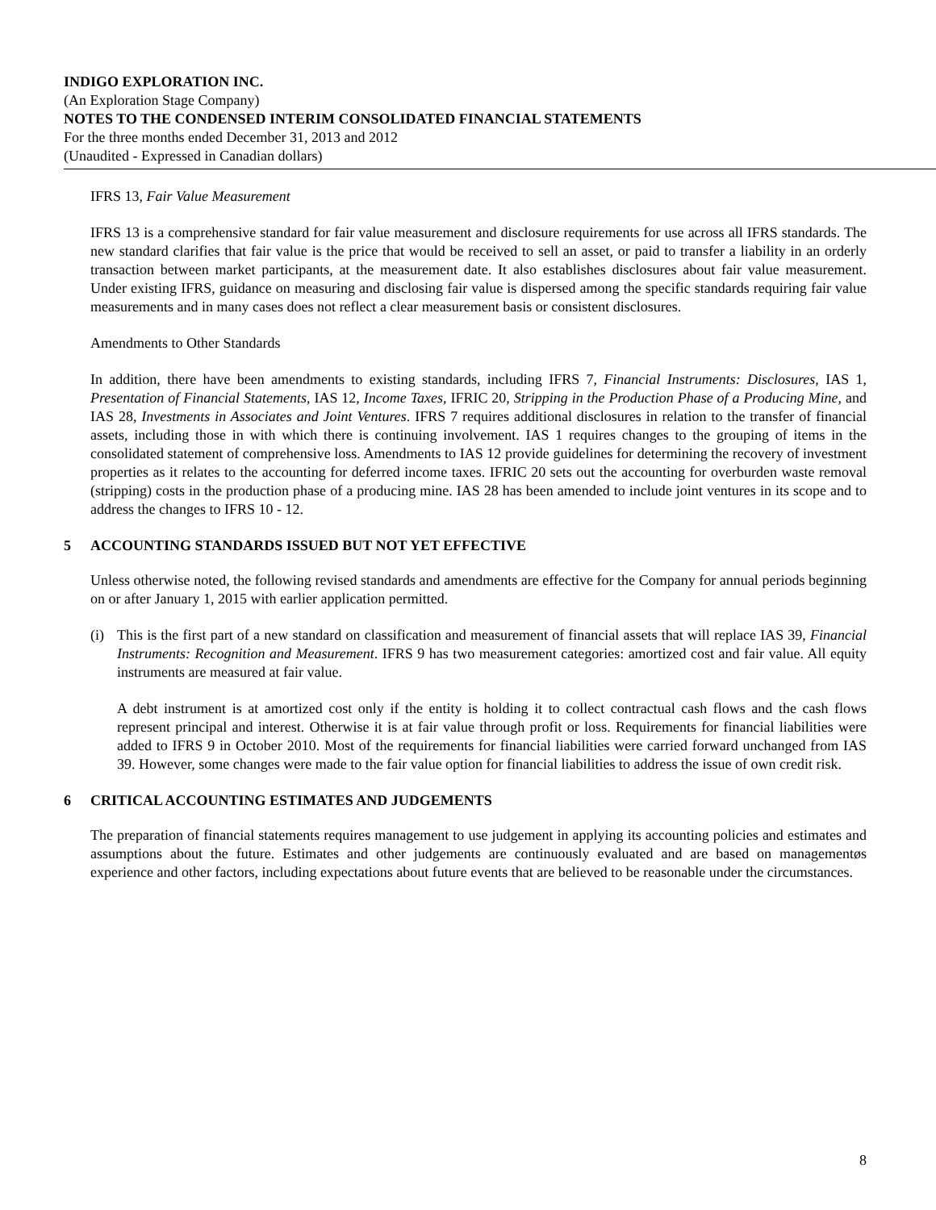INDIGO EXPLORATION INC.
(An Exploration Stage Company)
NOTES TO THE CONDENSED INTERIM CONSOLIDATED FINANCIAL STATEMENTS
For the three months ended December 31, 2013 and 2012
(Unaudited - Expressed in Canadian dollars)
IFRS 13, Fair Value Measurement
IFRS 13 is a comprehensive standard for fair value measurement and disclosure requirements for use across all IFRS standards. The new standard clarifies that fair value is the price that would be received to sell an asset, or paid to transfer a liability in an orderly transaction between market participants, at the measurement date. It also establishes disclosures about fair value measurement. Under existing IFRS, guidance on measuring and disclosing fair value is dispersed among the specific standards requiring fair value measurements and in many cases does not reflect a clear measurement basis or consistent disclosures.
Amendments to Other Standards
In addition, there have been amendments to existing standards, including IFRS 7, Financial Instruments: Disclosures, IAS 1, Presentation of Financial Statements, IAS 12, Income Taxes, IFRIC 20, Stripping in the Production Phase of a Producing Mine, and IAS 28, Investments in Associates and Joint Ventures. IFRS 7 requires additional disclosures in relation to the transfer of financial assets, including those in with which there is continuing involvement. IAS 1 requires changes to the grouping of items in the consolidated statement of comprehensive loss. Amendments to IAS 12 provide guidelines for determining the recovery of investment properties as it relates to the accounting for deferred income taxes. IFRIC 20 sets out the accounting for overburden waste removal (stripping) costs in the production phase of a producing mine. IAS 28 has been amended to include joint ventures in its scope and to address the changes to IFRS 10 - 12.
5 ACCOUNTING STANDARDS ISSUED BUT NOT YET EFFECTIVE
Unless otherwise noted, the following revised standards and amendments are effective for the Company for annual periods beginning on or after January 1, 2015 with earlier application permitted.
(i) This is the first part of a new standard on classification and measurement of financial assets that will replace IAS 39, Financial Instruments: Recognition and Measurement. IFRS 9 has two measurement categories: amortized cost and fair value. All equity instruments are measured at fair value.
A debt instrument is at amortized cost only if the entity is holding it to collect contractual cash flows and the cash flows represent principal and interest. Otherwise it is at fair value through profit or loss. Requirements for financial liabilities were added to IFRS 9 in October 2010. Most of the requirements for financial liabilities were carried forward unchanged from IAS 39. However, some changes were made to the fair value option for financial liabilities to address the issue of own credit risk.
6 CRITICAL ACCOUNTING ESTIMATES AND JUDGEMENTS
The preparation of financial statements requires management to use judgement in applying its accounting policies and estimates and assumptions about the future. Estimates and other judgements are continuously evaluated and are based on managementøs experience and other factors, including expectations about future events that are believed to be reasonable under the circumstances.
8